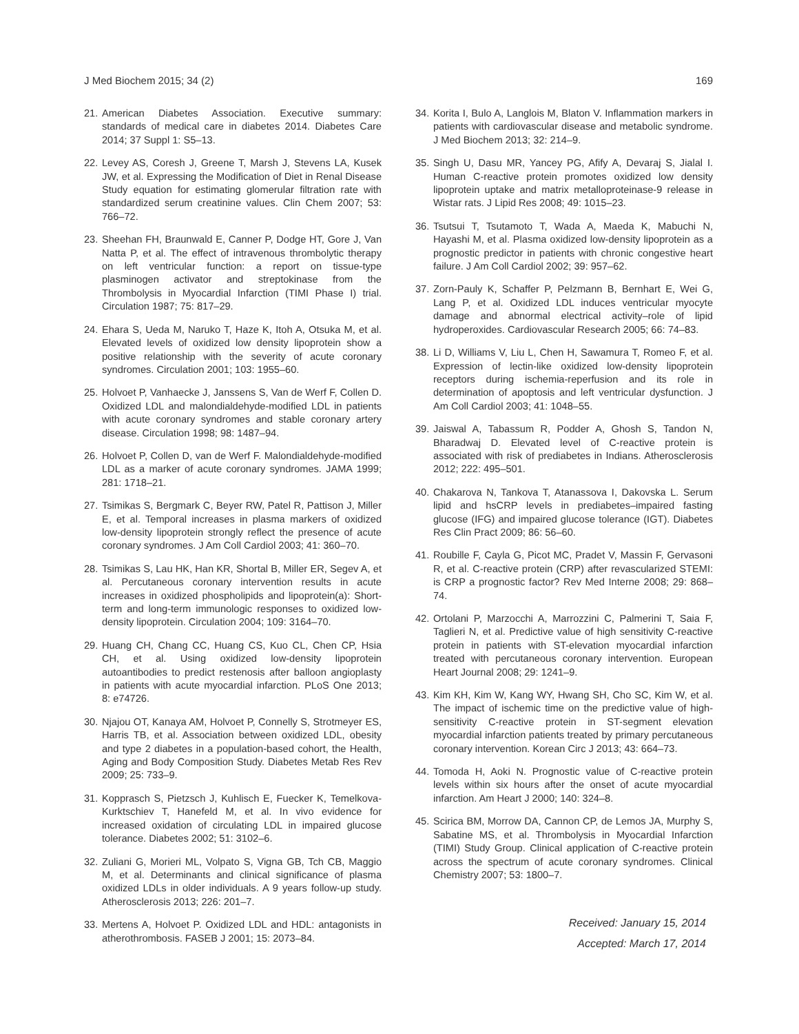J Med Biochem 2015; 34 (2) 169
21. American Diabetes Association. Executive summary: standards of medical care in diabetes 2014. Diabetes Care 2014; 37 Suppl 1: S5–13.
22. Levey AS, Coresh J, Greene T, Marsh J, Stevens LA, Kusek JW, et al. Expressing the Modification of Diet in Renal Disease Study equation for estimating glomerular filtration rate with standardized serum creatinine values. Clin Chem 2007; 53: 766–72.
23. Sheehan FH, Braunwald E, Canner P, Dodge HT, Gore J, Van Natta P, et al. The effect of intravenous thrombolytic therapy on left ventricular function: a report on tissue-type plasminogen activator and streptokinase from the Thrombolysis in Myocardial Infarction (TIMI Phase I) trial. Circulation 1987; 75: 817–29.
24. Ehara S, Ueda M, Naruko T, Haze K, Itoh A, Otsuka M, et al. Elevated levels of oxidized low density lipoprotein show a positive relationship with the severity of acute coronary syndromes. Circulation 2001; 103: 1955–60.
25. Holvoet P, Vanhaecke J, Janssens S, Van de Werf F, Collen D. Oxidized LDL and malondialdehyde-modified LDL in patients with acute coronary syndromes and stable coronary artery disease. Circulation 1998; 98: 1487–94.
26. Holvoet P, Collen D, van de Werf F. Malondialdehyde-modified LDL as a marker of acute coronary syndromes. JAMA 1999; 281: 1718–21.
27. Tsimikas S, Bergmark C, Beyer RW, Patel R, Pattison J, Miller E, et al. Temporal increases in plasma markers of oxidized low-density lipoprotein strongly reflect the presence of acute coronary syndromes. J Am Coll Cardiol 2003; 41: 360–70.
28. Tsimikas S, Lau HK, Han KR, Shortal B, Miller ER, Segev A, et al. Percutaneous coronary intervention results in acute increases in oxidized phospholipids and lipoprotein(a): Short-term and long-term immunologic responses to oxidized low-density lipoprotein. Circulation 2004; 109: 3164–70.
29. Huang CH, Chang CC, Huang CS, Kuo CL, Chen CP, Hsia CH, et al. Using oxidized low-density lipoprotein autoantibodies to predict restenosis after balloon angioplasty in patients with acute myocardial infarction. PLoS One 2013; 8: e74726.
30. Njajou OT, Kanaya AM, Holvoet P, Connelly S, Strotmeyer ES, Harris TB, et al. Association between oxidized LDL, obesity and type 2 diabetes in a population-based cohort, the Health, Aging and Body Composition Study. Diabetes Metab Res Rev 2009; 25: 733–9.
31. Kopprasch S, Pietzsch J, Kuhlisch E, Fuecker K, Temelkova-Kurktschiev T, Hanefeld M, et al. In vivo evidence for increased oxidation of circulating LDL in impaired glucose tolerance. Diabetes 2002; 51: 3102–6.
32. Zuliani G, Morieri ML, Volpato S, Vigna GB, Tch CB, Maggio M, et al. Determinants and clinical significance of plasma oxidized LDLs in older individuals. A 9 years follow-up study. Atherosclerosis 2013; 226: 201–7.
33. Mertens A, Holvoet P. Oxidized LDL and HDL: antagonists in atherothrombosis. FASEB J 2001; 15: 2073–84.
34. Korita I, Bulo A, Langlois M, Blaton V. Inflammation markers in patients with cardiovascular disease and metabolic syndrome. J Med Biochem 2013; 32: 214–9.
35. Singh U, Dasu MR, Yancey PG, Afify A, Devaraj S, Jialal I. Human C-reactive protein promotes oxidized low density lipoprotein uptake and matrix metalloproteinase-9 release in Wistar rats. J Lipid Res 2008; 49: 1015–23.
36. Tsutsui T, Tsutamoto T, Wada A, Maeda K, Mabuchi N, Hayashi M, et al. Plasma oxidized low-density lipoprotein as a prognostic predictor in patients with chronic congestive heart failure. J Am Coll Cardiol 2002; 39: 957–62.
37. Zorn-Pauly K, Schaffer P, Pelzmann B, Bernhart E, Wei G, Lang P, et al. Oxidized LDL induces ventricular myocyte damage and abnormal electrical activity–role of lipid hydroperoxides. Cardiovascular Research 2005; 66: 74–83.
38. Li D, Williams V, Liu L, Chen H, Sawamura T, Romeo F, et al. Expression of lectin-like oxidized low-density lipoprotein receptors during ischemia-reperfusion and its role in determination of apoptosis and left ventricular dysfunction. J Am Coll Cardiol 2003; 41: 1048–55.
39. Jaiswal A, Tabassum R, Podder A, Ghosh S, Tandon N, Bharadwaj D. Elevated level of C-reactive protein is associated with risk of prediabetes in Indians. Atherosclerosis 2012; 222: 495–501.
40. Chakarova N, Tankova T, Atanassova I, Dakovska L. Serum lipid and hsCRP levels in prediabetes–impaired fasting glucose (IFG) and impaired glucose tolerance (IGT). Diabetes Res Clin Pract 2009; 86: 56–60.
41. Roubille F, Cayla G, Picot MC, Pradet V, Massin F, Gervasoni R, et al. C-reactive protein (CRP) after revascularized STEMI: is CRP a prognostic factor? Rev Med Interne 2008; 29: 868–74.
42. Ortolani P, Marzocchi A, Marrozzini C, Palmerini T, Saia F, Taglieri N, et al. Predictive value of high sensitivity C-reactive protein in patients with ST-elevation myocardial infarction treated with percutaneous coronary intervention. European Heart Journal 2008; 29: 1241–9.
43. Kim KH, Kim W, Kang WY, Hwang SH, Cho SC, Kim W, et al. The impact of ischemic time on the predictive value of high-sensitivity C-reactive protein in ST-segment elevation myocardial infarction patients treated by primary percutaneous coronary intervention. Korean Circ J 2013; 43: 664–73.
44. Tomoda H, Aoki N. Prognostic value of C-reactive protein levels within six hours after the onset of acute myocardial infarction. Am Heart J 2000; 140: 324–8.
45. Scirica BM, Morrow DA, Cannon CP, de Lemos JA, Murphy S, Sabatine MS, et al. Thrombolysis in Myocardial Infarction (TIMI) Study Group. Clinical application of C-reactive protein across the spectrum of acute coronary syndromes. Clinical Chemistry 2007; 53: 1800–7.
Received: January 15, 2014
Accepted: March 17, 2014